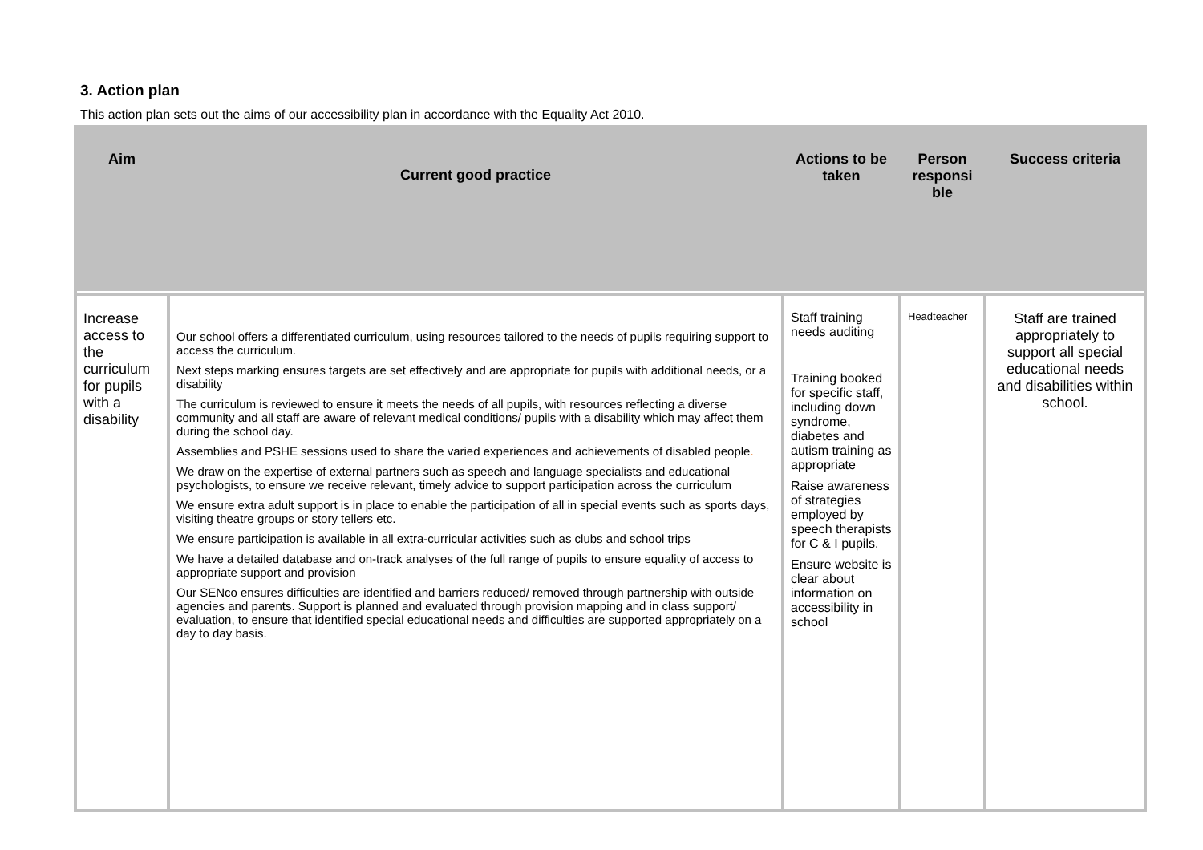3. Action plan
This action plan sets out the aims of our accessibility plan in accordance with the Equality Act 2010.
| Aim | Current good practice | Actions to be taken | Person responsi ble | Success criteria |
| --- | --- | --- | --- | --- |
| Increase access to the curriculum for pupils with a disability | Our school offers a differentiated curriculum, using resources tailored to the needs of pupils requiring support to access the curriculum. Next steps marking ensures targets are set effectively and are appropriate for pupils with additional needs, or a disability The curriculum is reviewed to ensure it meets the needs of all pupils, with resources reflecting a diverse community and all staff are aware of relevant medical conditions/ pupils with a disability which may affect them during the school day. Assemblies and PSHE sessions used to share the varied experiences and achievements of disabled people . We draw on the expertise of external partners such as speech and language specialists and educational psychologists, to ensure we receive relevant, timely advice to support participation across the curriculum We ensure extra adult support is in place to enable the participation of all in special events such as sports days, visiting theatre groups or story tellers etc. We ensure participation is available in all extra-curricular activities such as clubs and school trips We have a detailed database and on-track analyses of the full range of pupils to ensure equality of access to appropriate support and provision Our SENco ensures difficulties are identified and barriers reduced/ removed through partnership with outside agencies and parents. Support is planned and evaluated through provision mapping and in class support/ evaluation, to ensure that identified special educational needs and difficulties are supported appropriately on a day to day basis. | Staff training needs auditing Training booked for specific staff, including down syndrome, diabetes and autism training as appropriate Raise awareness of strategies employed by speech therapists for C & I pupils. Ensure website is clear about information on accessibility in school | Headteacher | Staff are trained appropriately to support all special educational needs and disabilities within school. |